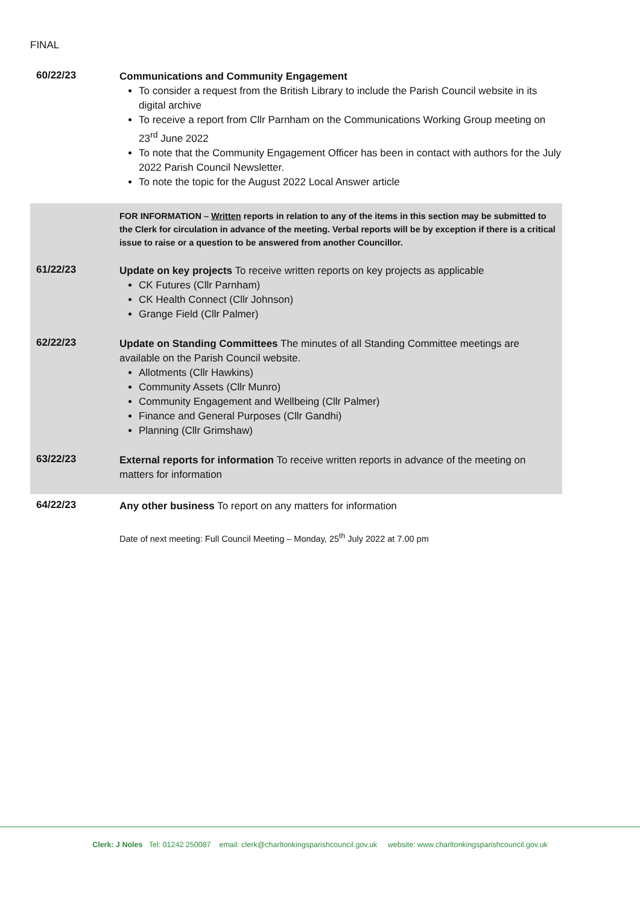FINAL
60/22/23
Communications and Community Engagement
To consider a request from the British Library to include the Parish Council website in its digital archive
To receive a report from Cllr Parnham on the Communications Working Group meeting on 23<sup>rd</sup> June 2022
To note that the Community Engagement Officer has been in contact with authors for the July 2022 Parish Council Newsletter.
To note the topic for the August 2022 Local Answer article
FOR INFORMATION – Written reports in relation to any of the items in this section may be submitted to the Clerk for circulation in advance of the meeting. Verbal reports will be by exception if there is a critical issue to raise or a question to be answered from another Councillor.
61/22/23
Update on key projects To receive written reports on key projects as applicable
CK Futures (Cllr Parnham)
CK Health Connect (Cllr Johnson)
Grange Field (Cllr Palmer)
62/22/23
Update on Standing Committees The minutes of all Standing Committee meetings are available on the Parish Council website.
Allotments (Cllr Hawkins)
Community Assets (Cllr Munro)
Community Engagement and Wellbeing (Cllr Palmer)
Finance and General Purposes (Cllr Gandhi)
Planning (Cllr Grimshaw)
63/22/23
External reports for information To receive written reports in advance of the meeting on matters for information
64/22/23
Any other business To report on any matters for information
Date of next meeting: Full Council Meeting – Monday, 25<sup>th</sup> July 2022 at 7.00 pm
Clerk: J Noles Tel: 01242 250087 email: clerk@charltonkingsparishcouncil.gov.uk website: www.charltonkingsparishcouncil.gov.uk